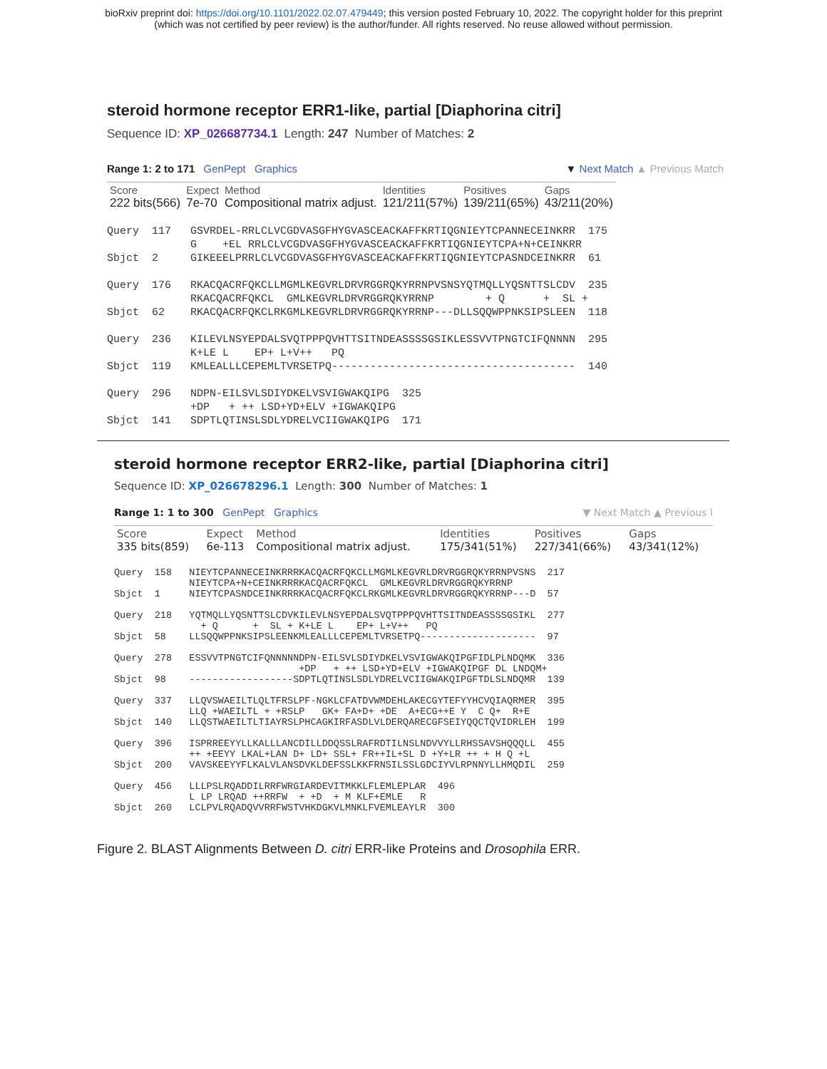bioRxiv preprint doi: https://doi.org/10.1101/2022.02.07.479449; this version posted February 10, 2022. The copyright holder for this preprint
(which was not certified by peer review) is the author/funder. All rights reserved. No reuse allowed without permission.
steroid hormone receptor ERR1-like, partial [Diaphorina citri]
Sequence ID: XP_026687734.1 Length: 247 Number of Matches: 2
Range 1: 2 to 171 GenPept Graphics ▼ Next Match ▲ Previous Match
| Score | Expect | Method | Identities | Positives | Gaps |
| --- | --- | --- | --- | --- | --- |
| 222 bits(566) | 7e-70 | Compositional matrix adjust. | 121/211(57%) | 139/211(65%) | 43/211(20%) |
Query  117   GSVRDEL-RRLCLVCGDVASGFHYGVASCEACKAFFKRTIQGNIEYTCPANNECEINKRR  175
             G    +EL RRLCLVCGDVASGFHYGVASCEACKAFFKRTIQGNIEYTCPA+N+CEINKRR
Sbjct  2     GIKEEELPRRLCLVCGDVASGFHYGVASCEACKAFFKRTIQGNIEYTCPASNDCEINKRR  61

Query  176   RKACQACRFQKCLLMGMLKEGVRLDRVRGGRQKYRRNPVSNSYQTMQLLYQSNTTSLCDV  235
             RKACQACRFQKCL  GMLKEGVRLDRVRGGRQKYRRNP        + Q      +  SL +
Sbjct  62    RKACQACRFQKCLRKGMLKEGVRLDRVRGGRQKYRRNP---DLLSQQWPPNKSIPSLEEN  118

Query  236   KILEVLNSYEPDALSVQTPPPQVHTTSITNDEASSSSGSIKLESSVVTPNGTCIFQNNNN  295
             K+LE L    EP+ L+V++   PQ
Sbjct  119   KMLEALLLCEPEMLTVRSETPQ--------------------------------------  140

Query  296   NDPN-EILSVLSDIYDKELVSVIGWAKQIPG  325
             +DP   + ++ LSD+YD+ELV +IGWAKQIPG
Sbjct  141   SDPTLQTINSLSDLYDRELVCIIGWAKQIPG  171
steroid hormone receptor ERR2-like, partial [Diaphorina citri]
Sequence ID: XP_026678296.1 Length: 300 Number of Matches: 1
Range 1: 1 to 300 GenPept Graphics ▼ Next Match ▲ Previous I
| Score | Expect | Method | Identities | Positives | Gaps |
| --- | --- | --- | --- | --- | --- |
| 335 bits(859) | 6e-113 | Compositional matrix adjust. | 175/341(51%) | 227/341(66%) | 43/341(12%) |
Query  158   NIEYTCPANNECEINKRRRKACQACRFQKCLLMGMLKEGVRLDRVRGGRQKYRRNPVSNS  217
             NIEYTCPA+N+CEINKRRRKACQACRFQKCL  GMLKEGVRLDRVRGGRQKYRRNP
Sbjct  1     NIEYTCPASNDCEINKRRRKACQACRFQKCLRKGMLKEGVRLDRVRGGRQKYRRNP---D  57

Query  218   YQTMQLLYQSNTTSLCDVKILEVLNSYEPDALSVQTPPPQVHTTSITNDEASSSSGSIKL  277
               + Q      +  SL + K+LE L    EP+ L+V++   PQ
Sbjct  58    LLSQQWPPNKSIPSLEENKMLEALLLCEPEMLTVRSETPQ--------------------  97

Query  278   ESSVVTPNGTCIFQNNNNNDPN-EILSVLSDIYDKELVSVIGWAKQIPGFIDLPLNDQMK  336
                                +DP   + ++ LSD+YD+ELV +IGWAKQIPGF DL LNDQM+
Sbjct  98    ------------------SDPTLQTINSLSDLYDRELVCIIGWAKQIPGFTDLSLNDQMR  139

Query  337   LLQVSWAEILTLQLTFRSLPF-NGKLCFATDVWMDEHLAKECGYTEFYYHCVQIAQRMER  395
             LLQ +WAEILTL + +RSLP   GK+ FA+D+ +DE  A+ECG++E Y  C Q+  R+E
Sbjct  140   LLQSTWAEILTLTIAYRSLPHCAGKIRFASDLVLDERQARECGFSEIYQQCTQVIDRLEH  199

Query  396   ISPRREEYYLLKALLLANCDILLDDQSSLRAFRDTILNSLNDVVYLLRHSSAVSHQQQLL  455
             ++ +EEYY LKAL+LAN D+ LD+ SSL+ FR++IL+SL D +Y+LR ++ + H Q +L
Sbjct  200   VAVSKEEYYFLKALVLANSDVKLDEFSSLKKFRNSILSSLGDCIYVLRPNNYLLHMQDIL  259

Query  456   LLLPSLRQADDILRRFWRGIARDEVITMKKLFLEMLEPLAR  496
             L LP LRQAD ++RRFW  + +D  + M KLF+EMLE   R
Sbjct  260   LCLPVLRQADQVVRRFWSTVHKDGKVLMNKLFVEMLEAYLR  300
Figure 2. BLAST Alignments Between D. citri ERR-like Proteins and Drosophila ERR.